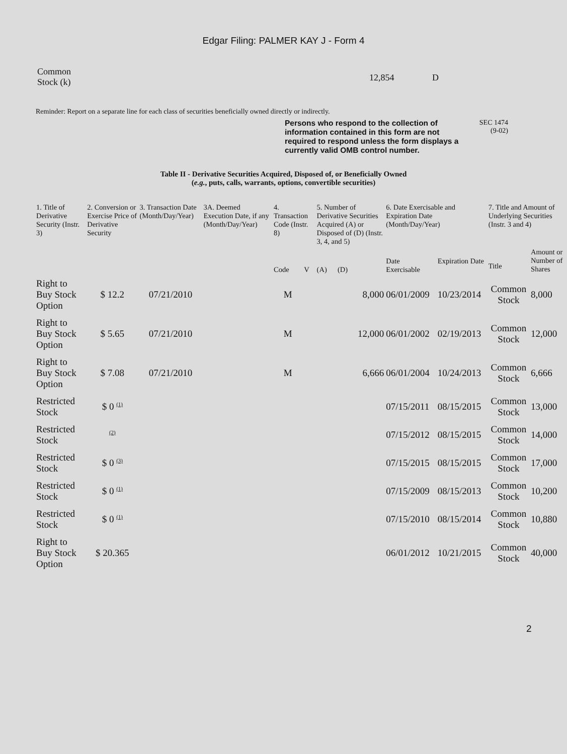Edgar Filing: PALMER KAY J - Form 4
Common
Stock (k)
12,854 D
Reminder: Report on a separate line for each class of securities beneficially owned directly or indirectly.
Persons who respond to the collection of information contained in this form are not required to respond unless the form displays a currently valid OMB control number.
SEC 1474
(9-02)
Table II - Derivative Securities Acquired, Disposed of, or Beneficially Owned
(e.g., puts, calls, warrants, options, convertible securities)
| 1. Title of Derivative Security (Instr. 3) | 2. Conversion or Exercise Price of Derivative Security | 3. Transaction Date (Month/Day/Year) | 3A. Deemed Execution Date, if any (Month/Day/Year) | 4. Transaction Code (Instr. 8) | | 5. Number of Derivative Securities Acquired (A) or Disposed of (D) (Instr. 3, 4, and 5) | | 6. Date Exercisable and Expiration Date (Month/Day/Year) | | 7. Title and Amount of Underlying Securities (Instr. 3 and 4) | |
| --- | --- | --- | --- | --- | --- | --- | --- | --- | --- | --- | --- |
| | | | | Code | V | (A) | (D) | Date Exercisable | Expiration Date | Title | Amount or Number of Shares |
| Right to Buy Stock Option | $ 12.2 | 07/21/2010 | | M | | | 8,000 | 06/01/2009 | 10/23/2014 | Common Stock | 8,000 |
| Right to Buy Stock Option | $ 5.65 | 07/21/2010 | | M | | | 12,000 | 06/01/2002 | 02/19/2013 | Common Stock | 12,000 |
| Right to Buy Stock Option | $ 7.08 | 07/21/2010 | | M | | | 6,666 | 06/01/2004 | 10/24/2013 | Common Stock | 6,666 |
| Restricted Stock | $ 0 <sup>(1)</sup> | | | | | | | 07/15/2011 | 08/15/2015 | Common Stock | 13,000 |
| Restricted Stock | <sup>(2)</sup> | | | | | | | 07/15/2012 | 08/15/2015 | Common Stock | 14,000 |
| Restricted Stock | $ 0 <sup>(3)</sup> | | | | | | | 07/15/2015 | 08/15/2015 | Common Stock | 17,000 |
| Restricted Stock | $ 0 <sup>(1)</sup> | | | | | | | 07/15/2009 | 08/15/2013 | Common Stock | 10,200 |
| Restricted Stock | $ 0 <sup>(1)</sup> | | | | | | | 07/15/2010 | 08/15/2014 | Common Stock | 10,880 |
| Right to Buy Stock Option | $ 20.365 | | | | | | | 06/01/2012 | 10/21/2015 | Common Stock | 40,000 |
2